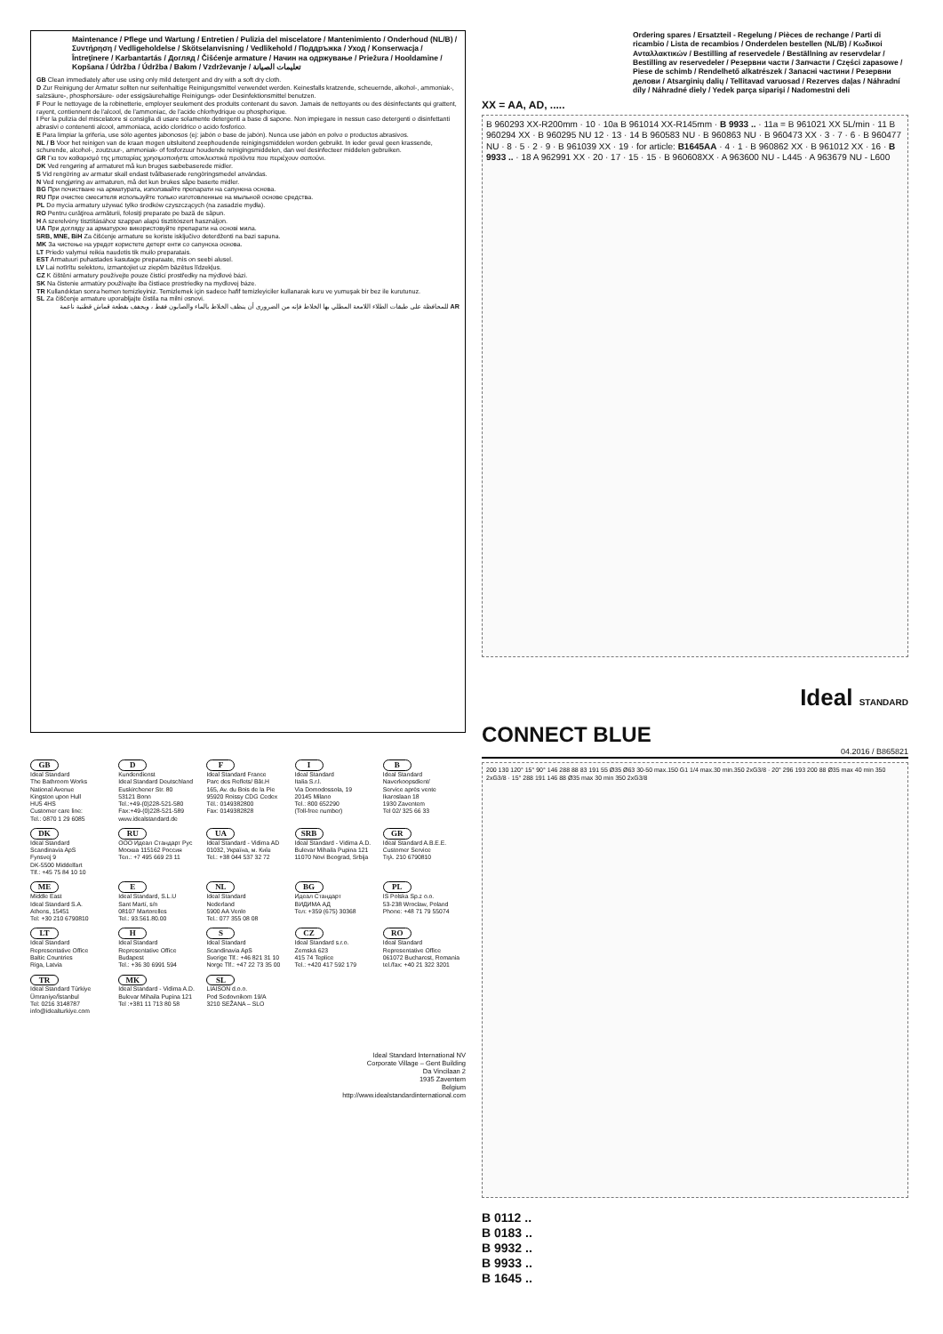Maintenance / Pflege und Wartung / Entretien / Pulizia del miscelatore / Mantenimiento / Onderhoud (NL/B) / Συντήρηση / Vedligeholdelse / Skötselanvisning / Vedlikehold / Поддръжка / Уход / Konserwacja / Întreţinere / Karbantartás / Догляд / Čišćenje armature / Начин на одржување / Priežura / Hooldamine / Kopšana / Údržba / Údržba / Bakım / Vzdrževanje / تعليمات الصيانة
GB Clean immediately after use using only mild detergent and dry with a soft dry cloth.
D Zur Reinigung der Armatur sollten nur seifenhaltige Reinigungsmittel verwendet werden. Keinesfalls kratzende, scheuernde, alkohol-, ammoniak-, salzsäure-, phosphorsäure- oder essigsäurehaltige Reinigungs- oder Desinfektionsmittel benutzen.
F Pour le nettoyage de la robinetterie, employer seulement des produits contenant du savon. Jamais de nettoyants ou des désinfectants qui grattent, rayent, contiennent de l'alcool, de l'ammoniac, de l'acide chlorhydrique ou phosphorique.
I Per la pulizia del miscelatore si consiglia di usare solamente detergenti a base di sapone. Non impiegare in nessun caso detergenti o disinfettanti abrasivi o contenenti alcool, ammoniaca, acido cloridrico o acido fosforico.
E Para limpiar la grifería, use sólo agentes jabonosos (ej: jabón o base de jabón). Nunca use jabón en polvo o productos abrasivos.
NL / B Voor het reinigen van de kraan mogen uitsluitend zeephoudende reinigingsmiddelen worden gebruikt. In ieder geval geen krassende, schurende, alcohol-, zoutzuur-, ammoniak- of fosforzuur houdende reinigingsmiddelen, dan wel desinfecteer middelen gebruiken.
GR Για τον καθαρισμό της μπαταρίας χρησιμοποιήστε αποκλειστικά προϊόντα που περιέχουν σαπούνι.
DK Ved rengøring af armaturet må kun bruges sæbebaserede midler.
S Vid rengöring av armatur skall endast tvålbaserade rengöringsmedel användas.
N Ved rengjøring av armaturen, må det kun brukes såpe baserte midler.
BG При почистване на арматурата, използвайте препарати на сапунена основа.
RU При очистке смесителя используйте только изготовленные на мыльной основе средства.
PL Do mycia armatury używać tylko środków czyszczących (na zasadzie mydła).
RO Pentru curăţirea armăturii, folosiţi preparate pe bază de săpun.
H A szerelvény tisztításához szappan alapú tisztítószert használjon.
UA При догляду за арматурою використовуйте препарати на основі мила.
SRB, MNE, BiH Za čišćenje armature se koriste isključivo deterdženti na bazi sapuna.
MK За чистење на уредот користете детерг енти со сапунска основа.
LT Priedo valymui reikia naudotis tik muilo preparatais.
EST Armatuuri puhastades kasutage preparaate, mis on seebi alusel.
LV Lai notīrītu selektoru, izmantojiet uz ziepēm bāzētus līdzekļus.
CZ K čištění armatury používejte pouze čisticí prostředky na mýdlové bázi.
SK Na čistenie armatúry používajte iba čistiace prostriedky na mydlovej báze.
TR Kullandıktan sonra hemen temizleyiniz. Temizlemek için sadece hafif temizleyiciler kullanarak kuru ve yumuşak bir bez ile kurutunuz.
SL Za čiščenje armature uporabljajte čistila na milni osnovi.
AR للمحافظة على طبقات الطلاء اللامعة المطلي بها الخلاط فإنه من الضرورى أن ينظف الخلاط بالماء والصابون فقط ، ويجفف بقطعة قماش قطنية ناعمة
GB
Ideal Standard
The Bathroom Works
National Avenue
Kingston upon Hull
HU5 4HS
Customer care line:
Tel.: 0870 1 29 6085
D
Kundendienst
Ideal Standard Deutschland
Euskirchener Str. 80
53121 Bonn
Tel.:+49-(0)228-521-580
Fax:+49-(0)228-521-589
www.idealstandard.de
F
Ideal Standard France
Parc des Reflets/ Bât.H
165, Av. du Bois de la Pie
95920 Roissy CDG Cedex
Tél.: 0149382800
Fax: 0149382828
I
Ideal Standard
Italia S.r.l.
Via Domodossola, 19
20145 Milano
Tel.: 800 652290
(Toll-free number)
B
Ideal Standard
Naverkoopsdient/
Service après vente
Ikaroslaan 18
1930 Zaventem
Tel 02/ 325 66 33
DK
Ideal Standard
Scandinavia ApS
Fynsvej 9
DK-5500 Middelfart
Tlf.: +45 75 84 10 10
RU
ООО Идеал Стандарт Рус
Москва 115162 Россия
Тел.: +7 495 669 23 11
UA
Ideal Standard - Vidima AD
01032, Україна, м. Київ
Tel.: +38 044 537 32 72
SRB
Ideal Standard - Vidima A.D.
Bulevar Mihaila Pupina 121
11070 Novi Beograd, Srbija
GR
Ideal Standard A.B.E.E.
Customer Service
Τηλ. 210 6790810
ME
Middle East
Ideal Standard S.A.
Athens, 15451
Tel: +30 210 6790810
E
Ideal Standard, S.L.U
Sant Martí, s/n
08107 Martorelles
Tel.: 93.561.80.00
NL
Ideal Standard
Nederland
5900 AA Venlo
Tel.: 077 355 08 08
BG
Идеал Стандарт
ВИДИМА АД
Тел: +359 (675) 30368
PL
IS Polska Sp.z o.o.
53-238 Wroclaw, Poland
Phone: +48 71 79 55074
LT
Ideal Standard
Representative Office
Baltic Countries
Riga, Latvia
H
Ideal Standard
Representative Office
Budapest
Tel.: +36 30 6991 594
S
Ideal Standard
Scandinavia ApS
Sverige Tlf.: +46 821 31 10
Norge Tlf.: +47 22 73 35 00
CZ
Ideal Standard s.r.o.
Zemská 623
415 74 Teplice
Tel.: +420 417 592 179
RO
Ideal Standard
Representative Office
061072 Bucharest, Romania
tel./fax: +40 21 322 3201
TR
Ideal Standard Türkiye
Ümraniye/İstanbul
Tel: 0216 3148787
info@idealturkiye.com
MK
Ideal Standard - Vidima A.D.
Bulevar Mihaila Pupina 121
Tel :+381 11 713 80 58
SL
LIAISON d.o.o.
Pod Sedovnikom 19/A
3210 SEŽANA – SLO
Ideal Standard International NV
Corporate Village – Gent Building
Da Vincilaan 2
1935 Zaventem
Belgium
http://www.idealstandardinternational.com
Ordering spares / Ersatzteil - Regelung / Pièces de rechange / Parti di ricambio / Lista de recambios / Onderdelen bestellen (NL/B) / Κωδικοί Ανταλλακτικών / Bestilling af reservedele / Beställning av reservdelar / Bestilling av reservedeler / Резервни части / Запчасти / Części zapasowe / Piese de schimb / Rendelhető alkatrészek / Запасні частини / Резервни делови / Atsarginių dalių / Tellitavad varuosad / Rezerves daļas / Náhradní díly / Náhradné diely / Yedek parça siparişi / Nadomestni deli
XX = AA, AD, .....
B 960293 XX-R200mm · 10 · 10a B 961014 XX-R145mm · B 9933 .. · 11a = B 961021 XX 5L/min · 11 B 960294 XX · B 960295 NU 12 · 13 · 14 B 960583 NU · B 960863 NU · B 960473 XX · 3 · 7 · 6 · B 960477 NU · 8 · 5 · 2 · 9 · B 961039 XX · 19 · for article: B1645AA · 4 · 1 · B 960862 XX · B 961012 XX · 16 · B 9933 .. · 18 A 962991 XX · 20 · 17 · 15 · 15 · B 960608XX · A 963600 NU - L445 · A 963679 NU - L600
Ideal STANDARD
CONNECT BLUE
04.2016 / B865821
200 130 120° 15° 90° 146 288 88 83 191 55 Ø35 Ø63 30-50 max.150 G1 1/4 max.30 min.350 2xG3/8 · 20° 296 193 200 88 Ø35 max 40 min 350 2xG3/8 · 15° 288 191 146 88 Ø35 max 30 min 350 2xG3/8
B 0112 ..
B 0183 ..
B 9932 ..
B 9933 ..
B 1645 ..